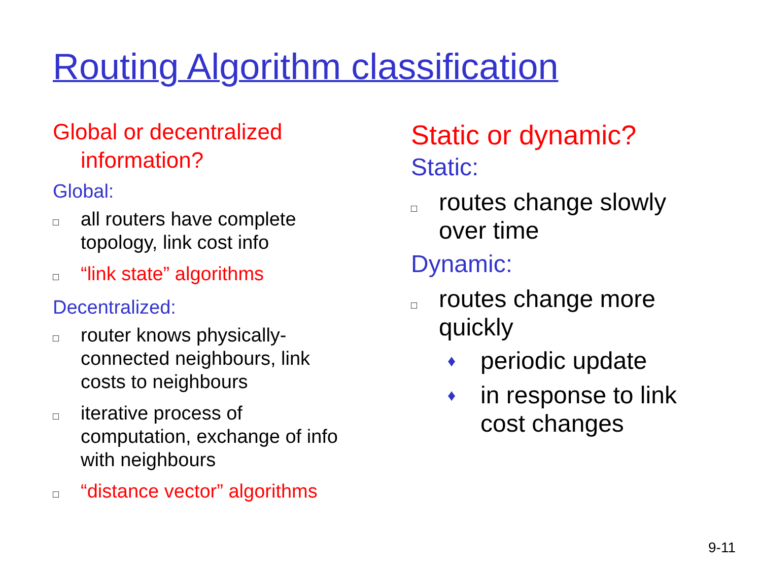Routing Algorithm classification
Global or decentralized information?
Global:
□ all routers have complete topology, link cost info
□ “link state” algorithms
Decentralized:
□ router knows physically-connected neighbours, link costs to neighbours
□ iterative process of computation, exchange of info with neighbours
□ “distance vector” algorithms
Static or dynamic?
Static:
□ routes change slowly over time
Dynamic:
□ routes change more quickly
♦ periodic update
♦ in response to link cost changes
9-11